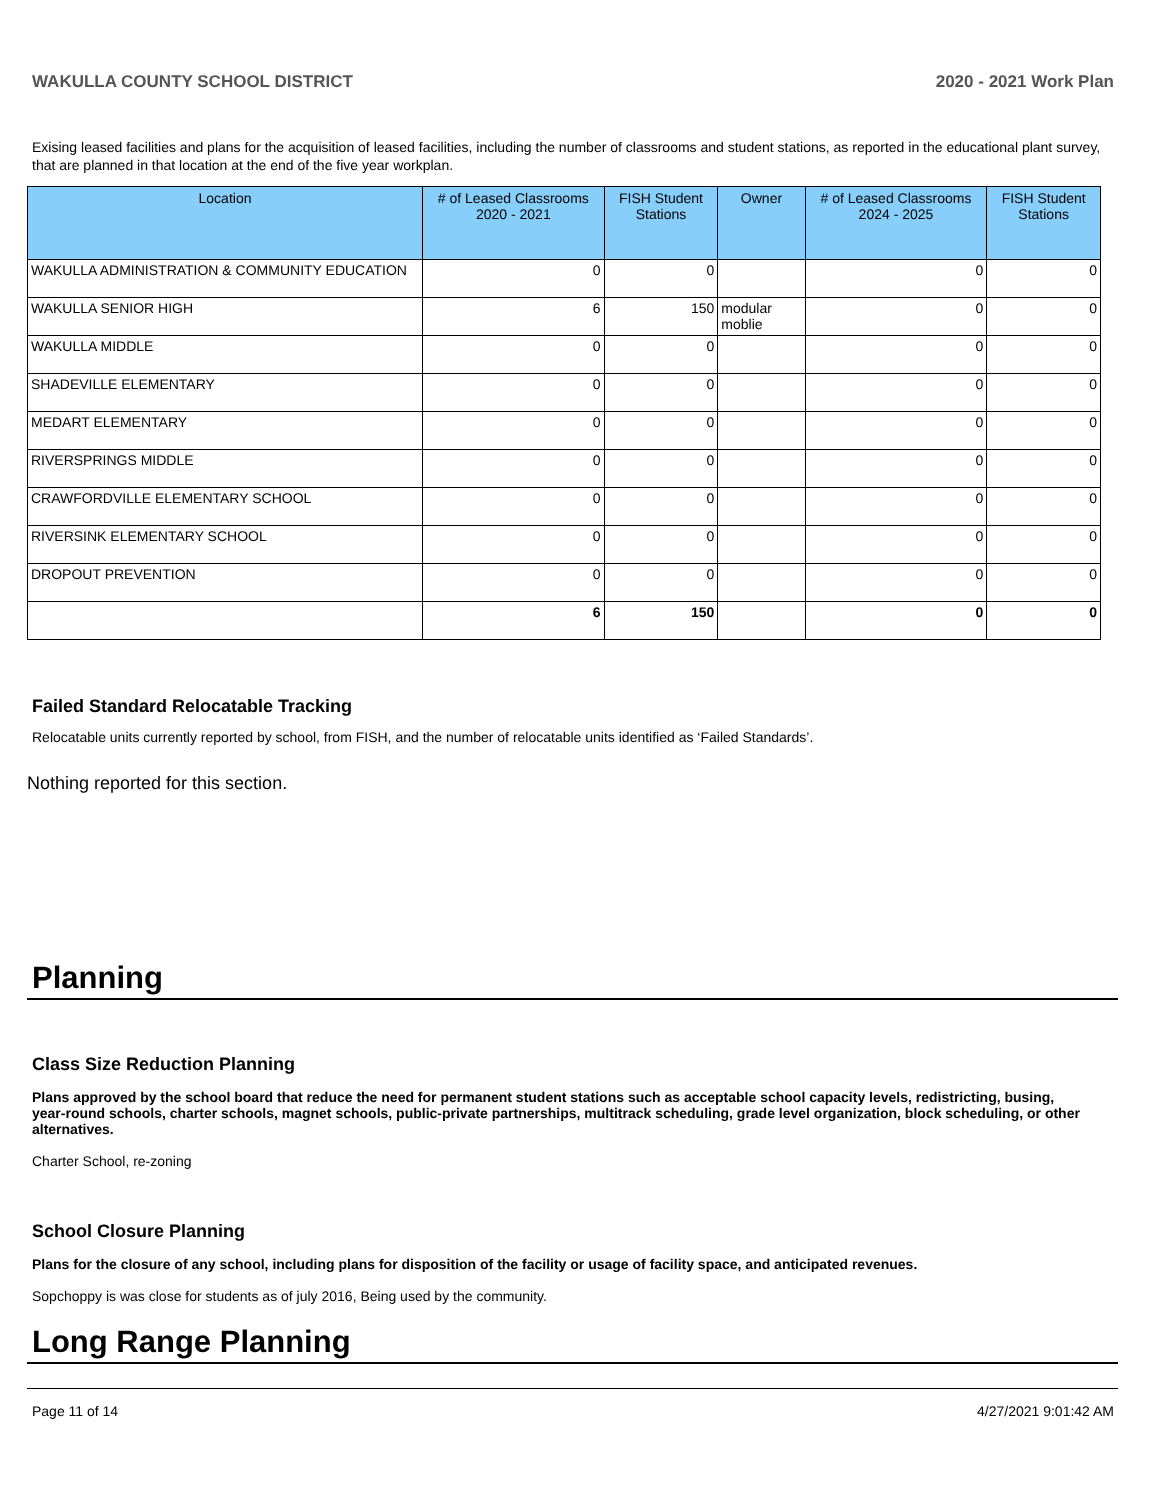WAKULLA COUNTY SCHOOL DISTRICT 2020 - 2021 Work Plan
Exising leased facilities and plans for the acquisition of leased facilities, including the number of classrooms and student stations, as reported in the educational plant survey, that are planned in that location at the end of the five year workplan.
| Location | # of Leased Classrooms 2020 - 2021 | FISH Student Stations | Owner | # of Leased Classrooms 2024 - 2025 | FISH Student Stations |
| --- | --- | --- | --- | --- | --- |
| WAKULLA ADMINISTRATION & COMMUNITY EDUCATION | 0 | 0 | | 0 | 0 |
| WAKULLA SENIOR HIGH | 6 | 150 | modular moblie | 0 | 0 |
| WAKULLA MIDDLE | 0 | 0 | | 0 | 0 |
| SHADEVILLE ELEMENTARY | 0 | 0 | | 0 | 0 |
| MEDART ELEMENTARY | 0 | 0 | | 0 | 0 |
| RIVERSPRINGS MIDDLE | 0 | 0 | | 0 | 0 |
| CRAWFORDVILLE ELEMENTARY SCHOOL | 0 | 0 | | 0 | 0 |
| RIVERSINK ELEMENTARY SCHOOL | 0 | 0 | | 0 | 0 |
| DROPOUT PREVENTION | 0 | 0 | | 0 | 0 |
| | 6 | 150 | | 0 | 0 |
Failed Standard Relocatable Tracking
Relocatable units currently reported by school, from FISH, and the number of relocatable units identified as ‘Failed Standards’.
Nothing reported for this section.
Planning
Class Size Reduction Planning
Plans approved by the school board that reduce the need for permanent student stations such as acceptable school capacity levels, redistricting, busing, year-round schools, charter schools, magnet schools, public-private partnerships, multitrack scheduling, grade level organization, block scheduling, or other alternatives.
Charter School, re-zoning
School Closure Planning
Plans for the closure of any school, including plans for disposition of the facility or usage of facility space, and anticipated revenues.
Sopchoppy is was close for students as of july 2016, Being used by the community.
Long Range Planning
Page 11 of 14 4/27/2021 9:01:42 AM